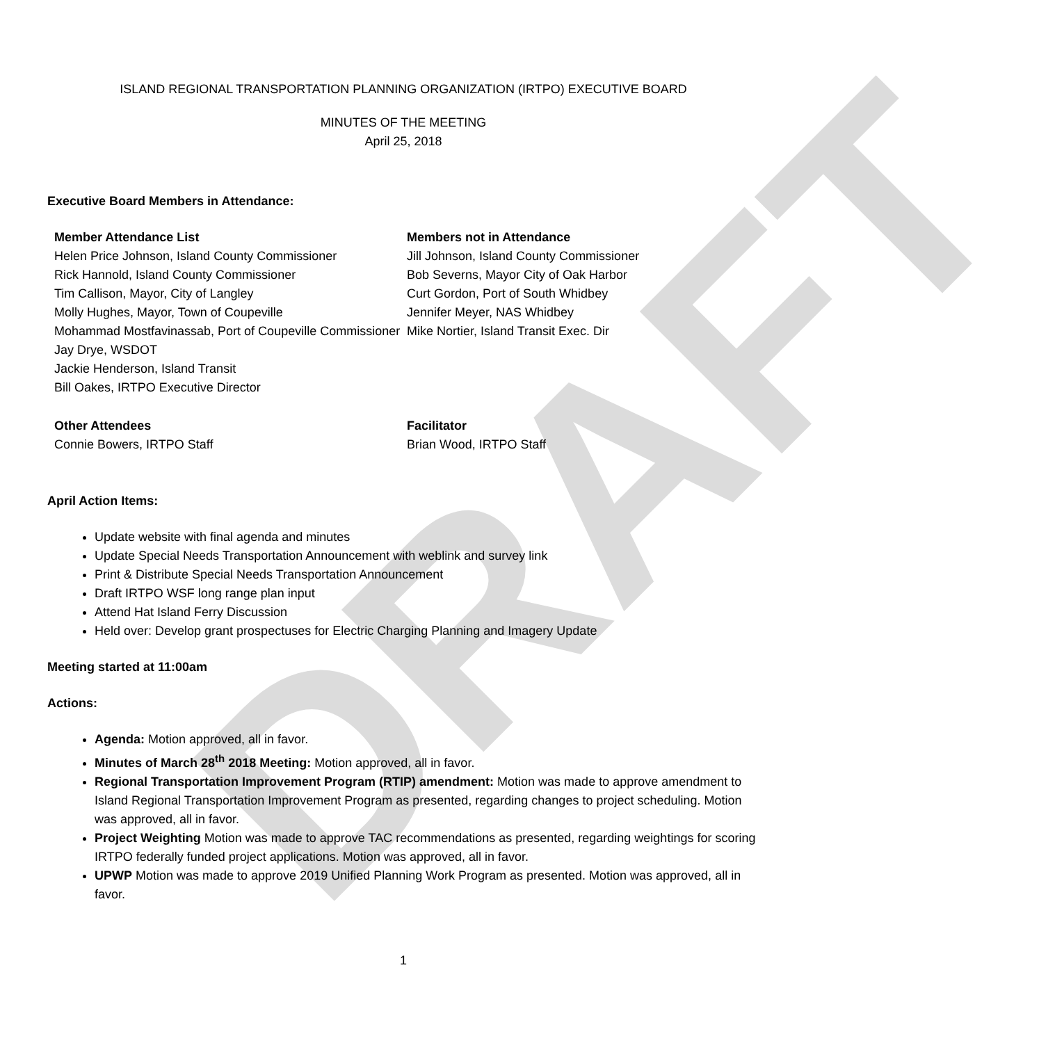DRAFT
ISLAND REGIONAL TRANSPORTATION PLANNING ORGANIZATION (IRTPO) EXECUTIVE BOARD
MINUTES OF THE MEETING
April 25, 2018
Executive Board Members in Attendance:
Member Attendance List
Helen Price Johnson, Island County Commissioner
Rick Hannold, Island County Commissioner
Tim Callison, Mayor, City of Langley
Molly Hughes, Mayor, Town of Coupeville
Mohammad Mostfavinassab, Port of Coupeville Commissioner
Jay Drye, WSDOT
Jackie Henderson, Island Transit
Bill Oakes, IRTPO Executive Director
Members not in Attendance
Jill Johnson, Island County Commissioner
Bob Severns, Mayor City of Oak Harbor
Curt Gordon, Port of South Whidbey
Jennifer Meyer, NAS Whidbey
Mike Nortier, Island Transit Exec. Dir
Other Attendees
Connie Bowers, IRTPO Staff
Facilitator
Brian Wood, IRTPO Staff
April Action Items:
Update website with final agenda and minutes
Update Special Needs Transportation Announcement with weblink and survey link
Print & Distribute Special Needs Transportation Announcement
Draft IRTPO WSF long range plan input
Attend Hat Island Ferry Discussion
Held over: Develop grant prospectuses for Electric Charging Planning and Imagery Update
Meeting started at 11:00am
Actions:
Agenda: Motion approved, all in favor.
Minutes of March 28<sup>th</sup> 2018 Meeting: Motion approved, all in favor.
Regional Transportation Improvement Program (RTIP) amendment: Motion was made to approve amendment to Island Regional Transportation Improvement Program as presented, regarding changes to project scheduling. Motion was approved, all in favor.
Project Weighting Motion was made to approve TAC recommendations as presented, regarding weightings for scoring IRTPO federally funded project applications. Motion was approved, all in favor.
UPWP Motion was made to approve 2019 Unified Planning Work Program as presented. Motion was approved, all in favor.
1